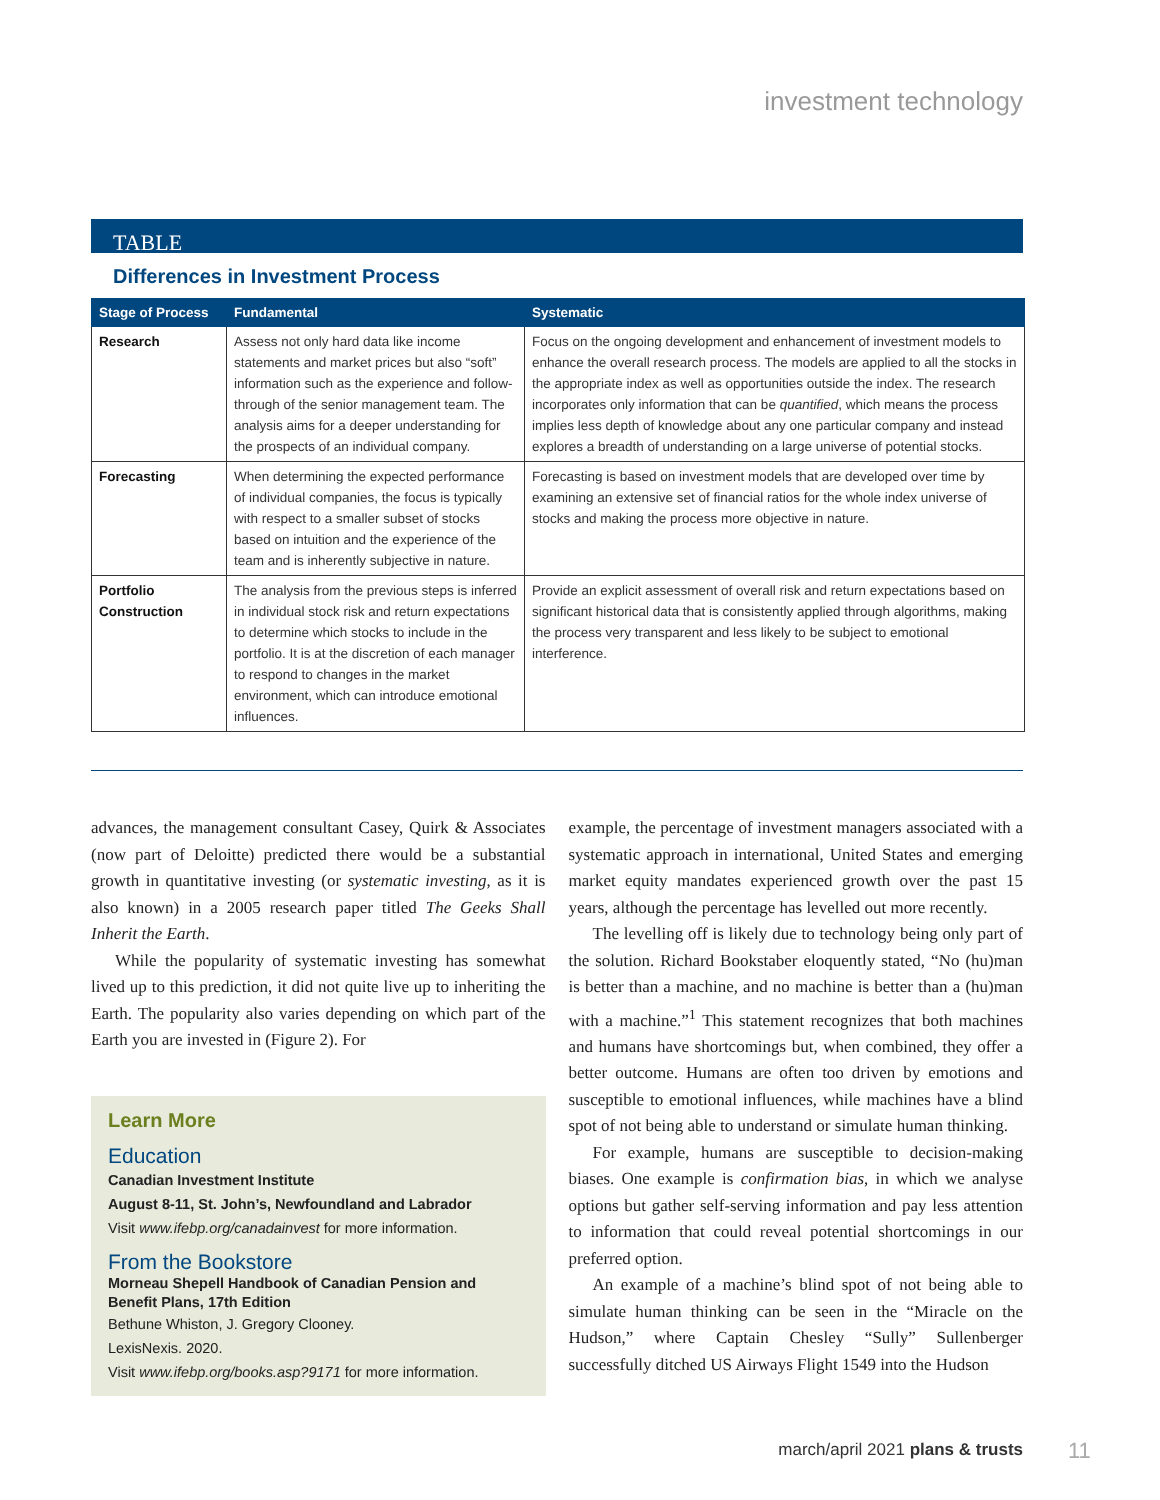investment technology
TABLE
Differences in Investment Process
| Stage of Process | Fundamental | Systematic |
| --- | --- | --- |
| Research | Assess not only hard data like income statements and market prices but also “soft” information such as the experience and follow-through of the senior management team. The analysis aims for a deeper understanding for the prospects of an individual company. | Focus on the ongoing development and enhancement of investment models to enhance the overall research process. The models are applied to all the stocks in the appropriate index as well as opportunities outside the index. The research incorporates only information that can be quantified , which means the process implies less depth of knowledge about any one particular company and instead explores a breadth of understanding on a large universe of potential stocks. |
| Forecasting | When determining the expected performance of individual companies, the focus is typically with respect to a smaller subset of stocks based on intuition and the experience of the team and is inherently subjective in nature. | Forecasting is based on investment models that are developed over time by examining an extensive set of financial ratios for the whole index universe of stocks and making the process more objective in nature. |
| Portfolio Construction | The analysis from the previous steps is inferred in individual stock risk and return expectations to determine which stocks to include in the portfolio. It is at the discretion of each manager to respond to changes in the market environment, which can introduce emotional influences. | Provide an explicit assessment of overall risk and return expectations based on significant historical data that is consistently applied through algorithms, making the process very transparent and less likely to be subject to emotional interference. |
advances, the management consultant Casey, Quirk & Associates (now part of Deloitte) predicted there would be a substantial growth in quantitative investing (or systematic investing, as it is also known) in a 2005 research paper titled The Geeks Shall Inherit the Earth.
While the popularity of systematic investing has somewhat lived up to this prediction, it did not quite live up to inheriting the Earth. The popularity also varies depending on which part of the Earth you are invested in (Figure 2). For
Learn More
Education
Canadian Investment Institute
August 8-11, St. John’s, Newfoundland and Labrador
Visit www.ifebp.org/canadainvest for more information.
From the Bookstore
Morneau Shepell Handbook of Canadian Pension and Benefit Plans, 17th Edition
Bethune Whiston, J. Gregory Clooney.
LexisNexis. 2020.
Visit www.ifebp.org/books.asp?9171 for more information.
example, the percentage of investment managers associated with a systematic approach in international, United States and emerging market equity mandates experienced growth over the past 15 years, although the percentage has levelled out more recently.
The levelling off is likely due to technology being only part of the solution. Richard Bookstaber eloquently stated, “No (hu)man is better than a machine, and no machine is better than a (hu)man with a machine.”<sup>1</sup> This statement recognizes that both machines and humans have shortcomings but, when combined, they offer a better outcome. Humans are often too driven by emotions and susceptible to emotional influences, while machines have a blind spot of not being able to understand or simulate human thinking.
For example, humans are susceptible to decision-making biases. One example is confirmation bias, in which we analyse options but gather self-serving information and pay less attention to information that could reveal potential shortcomings in our preferred option.
An example of a machine’s blind spot of not being able to simulate human thinking can be seen in the “Miracle on the Hudson,” where Captain Chesley “Sully” Sullenberger successfully ditched US Airways Flight 1549 into the Hudson
march/april 2021 plans & trusts
11